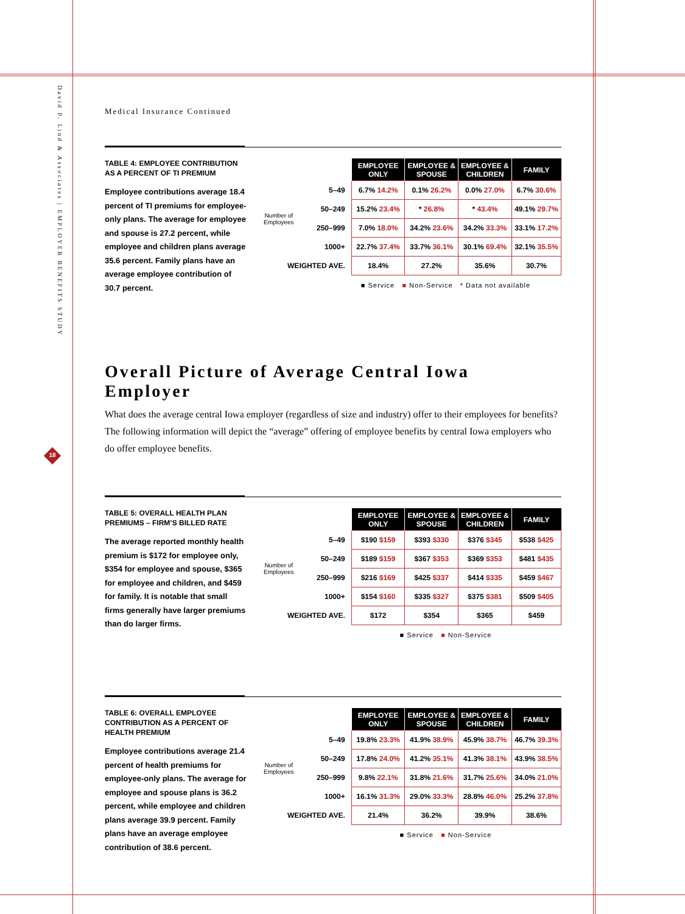David P. Lind & Associates | EMPLOYER BENEFITS STUDY
18
Medical Insurance Continued
TABLE 4: EMPLOYEE CONTRIBUTION AS A PERCENT OF TI PREMIUM
Employee contributions average 18.4 percent of TI premiums for employee-only plans. The average for employee and spouse is 27.2 percent, while employee and children plans average 35.6 percent. Family plans have an average employee contribution of 30.7 percent.
| | | EMPLOYEE ONLY | EMPLOYEE & SPOUSE | EMPLOYEE & CHILDREN | FAMILY |
| Number of Employees | 5–49 | 6.7% 14.2% | 0.1% 26.2% | 0.0% 27.0% | 6.7% 30.6% |
| | 50–249 | 15.2% 23.4% | * 26.8% | * 43.4% | 49.1% 29.7% |
| | 250–999 | 7.0% 18.0% | 34.2% 23.6% | 34.2% 33.3% | 33.1% 17.2% |
| | 1000+ | 22.7% 37.4% | 33.7% 36.1% | 30.1% 69.4% | 32.1% 35.5% |
| WEIGHTED AVE. | | 18.4% | 27.2% | 35.6% | 30.7% |
■ Service ■ Non-Service * Data not available
Overall Picture of Average Central Iowa Employer
What does the average central Iowa employer (regardless of size and industry) offer to their employees for benefits? The following information will depict the “average” offering of employee benefits by central Iowa employers who do offer employee benefits.
TABLE 5: OVERALL HEALTH PLAN PREMIUMS – FIRM’S BILLED RATE
The average reported monthly health premium is $172 for employee only, $354 for employee and spouse, $365 for employee and children, and $459 for family. It is notable that small firms generally have larger premiums than do larger firms.
| | | EMPLOYEE ONLY | EMPLOYEE & SPOUSE | EMPLOYEE & CHILDREN | FAMILY |
| Number of Employees | 5–49 | $190 $159 | $393 $330 | $376 $345 | $538 $425 |
| | 50–249 | $189 $159 | $367 $353 | $369 $353 | $481 $435 |
| | 250–999 | $216 $169 | $425 $337 | $414 $335 | $459 $467 |
| | 1000+ | $154 $160 | $335 $327 | $375 $381 | $509 $405 |
| WEIGHTED AVE. | | $172 | $354 | $365 | $459 |
■ Service ■ Non-Service
TABLE 6: OVERALL EMPLOYEE CONTRIBUTION AS A PERCENT OF HEALTH PREMIUM
Employee contributions average 21.4 percent of health premiums for employee-only plans. The average for employee and spouse plans is 36.2 percent, while employee and children plans average 39.9 percent. Family plans have an average employee contribution of 38.6 percent.
| | | EMPLOYEE ONLY | EMPLOYEE & SPOUSE | EMPLOYEE & CHILDREN | FAMILY |
| Number of Employees | 5–49 | 19.8% 23.3% | 41.9% 38.9% | 45.9% 38.7% | 46.7% 39.3% |
| | 50–249 | 17.8% 24.0% | 41.2% 35.1% | 41.3% 38.1% | 43.9% 38.5% |
| | 250–999 | 9.8% 22.1% | 31.8% 21.6% | 31.7% 25.6% | 34.0% 21.0% |
| | 1000+ | 16.1% 31.3% | 29.0% 33.3% | 28.8% 46.0% | 25.2% 37.8% |
| WEIGHTED AVE. | | 21.4% | 36.2% | 39.9% | 38.6% |
■ Service ■ Non-Service